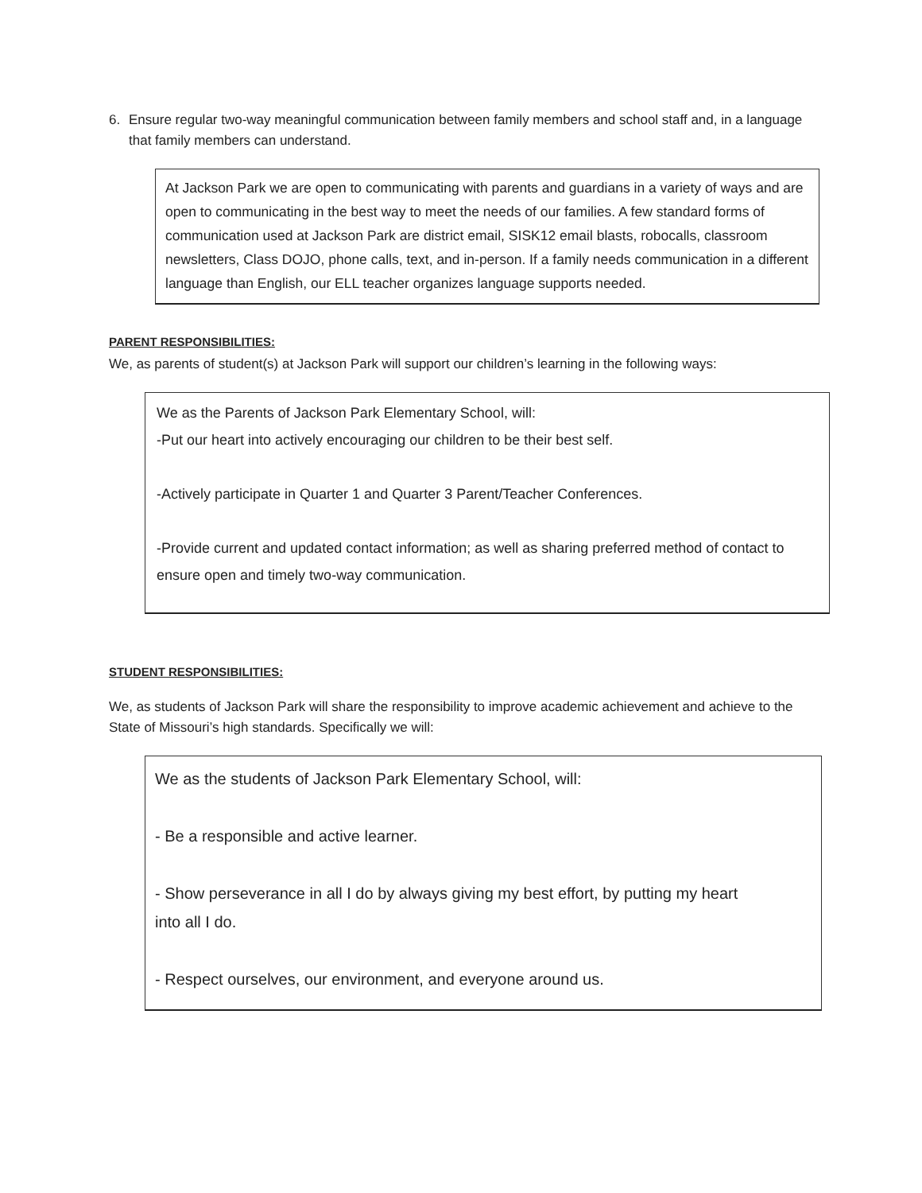6. Ensure regular two-way meaningful communication between family members and school staff and, in a language that family members can understand.
At Jackson Park we are open to communicating with parents and guardians in a variety of ways and are open to communicating in the best way to meet the needs of our families. A few standard forms of communication used at Jackson Park are district email, SISK12 email blasts, robocalls, classroom newsletters, Class DOJO, phone calls, text, and in-person. If a family needs communication in a different language than English, our ELL teacher organizes language supports needed.
PARENT RESPONSIBILITIES:
We, as parents of student(s) at Jackson Park will support our children’s learning in the following ways:
We as the Parents of Jackson Park Elementary School, will:
-Put our heart into actively encouraging our children to be their best self.
-Actively participate in Quarter 1 and Quarter 3 Parent/Teacher Conferences.
-Provide current and updated contact information; as well as sharing preferred method of contact to ensure open and timely two-way communication.
STUDENT RESPONSIBILITIES:
We, as students of Jackson Park will share the responsibility to improve academic achievement and achieve to the State of Missouri’s high standards. Specifically we will:
We as the students of Jackson Park Elementary School, will:
- Be a responsible and active learner.
- Show perseverance in all I do by always giving my best effort, by putting my heart
into all I do.
- Respect ourselves, our environment, and everyone around us.